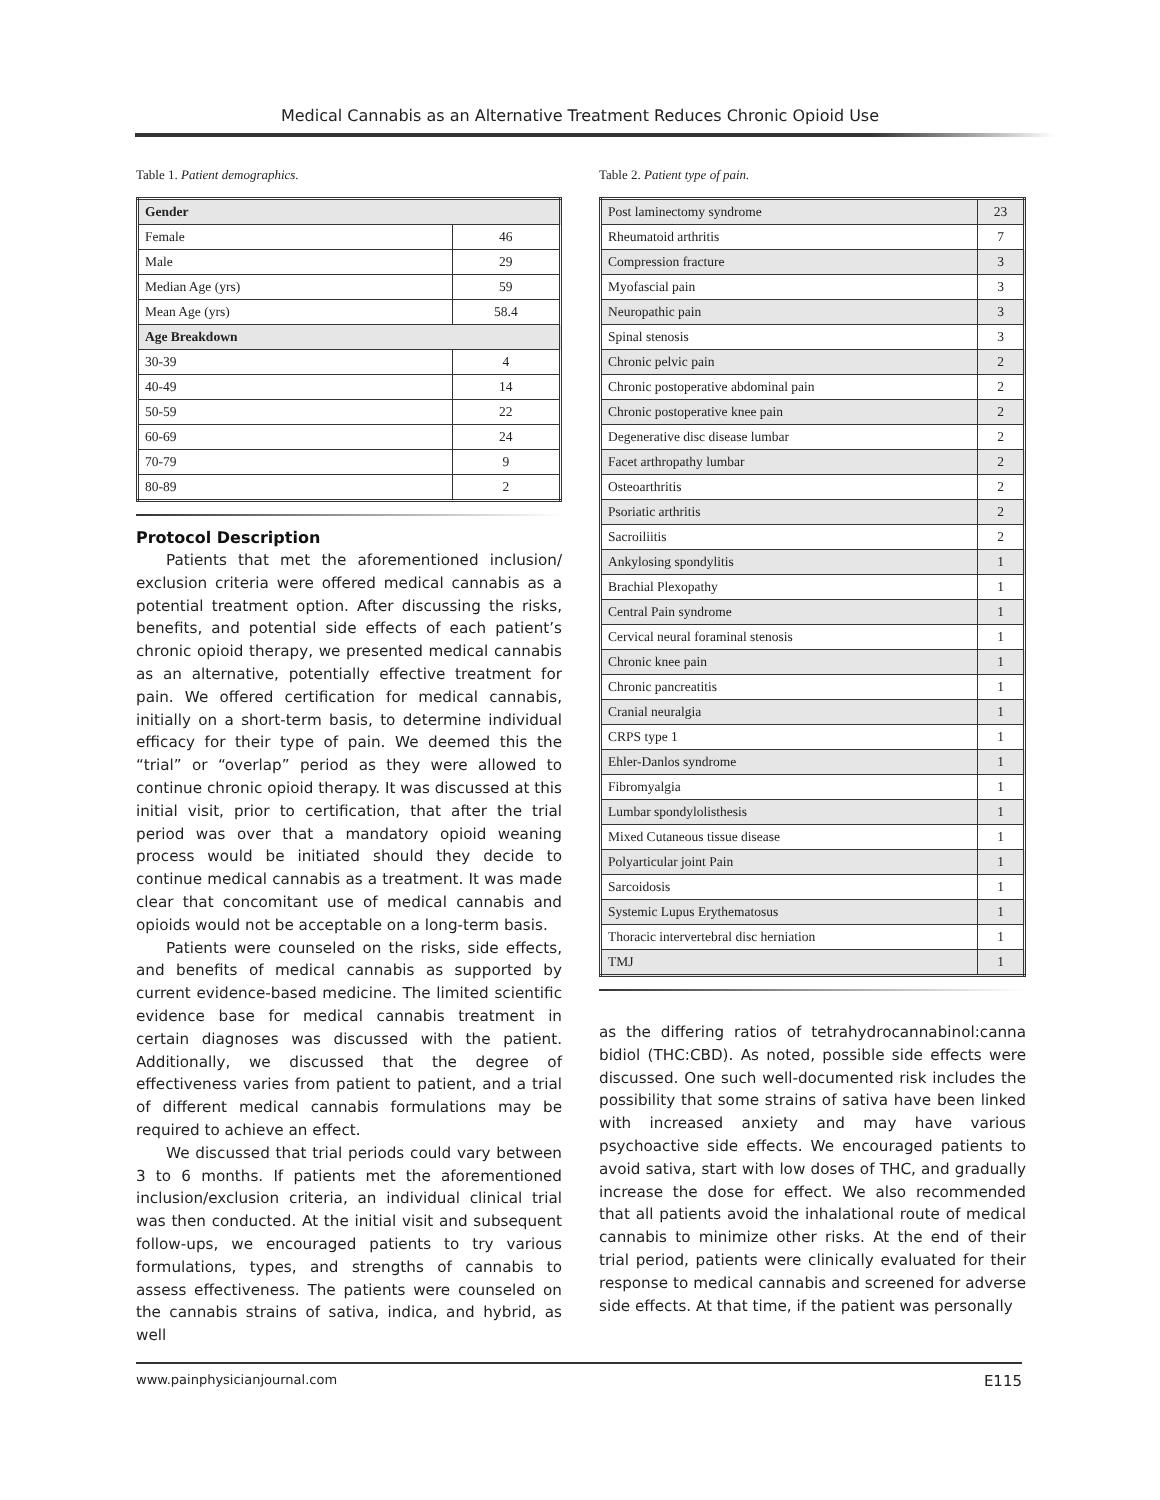Medical Cannabis as an Alternative Treatment Reduces Chronic Opioid Use
Table 1. Patient demographics.
| Gender | |
| Female | 46 |
| Male | 29 |
| Median Age (yrs) | 59 |
| Mean Age (yrs) | 58.4 |
| Age Breakdown | |
| 30-39 | 4 |
| 40-49 | 14 |
| 50-59 | 22 |
| 60-69 | 24 |
| 70-79 | 9 |
| 80-89 | 2 |
Protocol Description
Patients that met the aforementioned inclusion/ exclusion criteria were offered medical cannabis as a potential treatment option. After discussing the risks, benefits, and potential side effects of each patient’s chronic opioid therapy, we presented medical cannabis as an alternative, potentially effective treatment for pain. We offered certification for medical cannabis, initially on a short-term basis, to determine individual efficacy for their type of pain. We deemed this the “trial” or “overlap” period as they were allowed to continue chronic opioid therapy. It was discussed at this initial visit, prior to certification, that after the trial period was over that a mandatory opioid weaning process would be initiated should they decide to continue medical cannabis as a treatment. It was made clear that concomitant use of medical cannabis and opioids would not be acceptable on a long-term basis.
Patients were counseled on the risks, side effects, and benefits of medical cannabis as supported by current evidence-based medicine. The limited scientific evidence base for medical cannabis treatment in certain diagnoses was discussed with the patient. Additionally, we discussed that the degree of effectiveness varies from patient to patient, and a trial of different medical cannabis formulations may be required to achieve an effect.
We discussed that trial periods could vary between 3 to 6 months. If patients met the aforementioned inclusion/exclusion criteria, an individual clinical trial was then conducted. At the initial visit and subsequent follow-ups, we encouraged patients to try various formulations, types, and strengths of cannabis to assess effectiveness. The patients were counseled on the cannabis strains of sativa, indica, and hybrid, as well
Table 2. Patient type of pain.
| Post laminectomy syndrome | 23 |
| Rheumatoid arthritis | 7 |
| Compression fracture | 3 |
| Myofascial pain | 3 |
| Neuropathic pain | 3 |
| Spinal stenosis | 3 |
| Chronic pelvic pain | 2 |
| Chronic postoperative abdominal pain | 2 |
| Chronic postoperative knee pain | 2 |
| Degenerative disc disease lumbar | 2 |
| Facet arthropathy lumbar | 2 |
| Osteoarthritis | 2 |
| Psoriatic arthritis | 2 |
| Sacroiliitis | 2 |
| Ankylosing spondylitis | 1 |
| Brachial Plexopathy | 1 |
| Central Pain syndrome | 1 |
| Cervical neural foraminal stenosis | 1 |
| Chronic knee pain | 1 |
| Chronic pancreatitis | 1 |
| Cranial neuralgia | 1 |
| CRPS type 1 | 1 |
| Ehler-Danlos syndrome | 1 |
| Fibromyalgia | 1 |
| Lumbar spondylolisthesis | 1 |
| Mixed Cutaneous tissue disease | 1 |
| Polyarticular joint Pain | 1 |
| Sarcoidosis | 1 |
| Systemic Lupus Erythematosus | 1 |
| Thoracic intervertebral disc herniation | 1 |
| TMJ | 1 |
as the differing ratios of tetrahydrocannabinol:canna bidiol (THC:CBD). As noted, possible side effects were discussed. One such well-documented risk includes the possibility that some strains of sativa have been linked with increased anxiety and may have various psychoactive side effects. We encouraged patients to avoid sativa, start with low doses of THC, and gradually increase the dose for effect. We also recommended that all patients avoid the inhalational route of medical cannabis to minimize other risks. At the end of their trial period, patients were clinically evaluated for their response to medical cannabis and screened for adverse side effects. At that time, if the patient was personally
www.painphysicianjournal.com E115